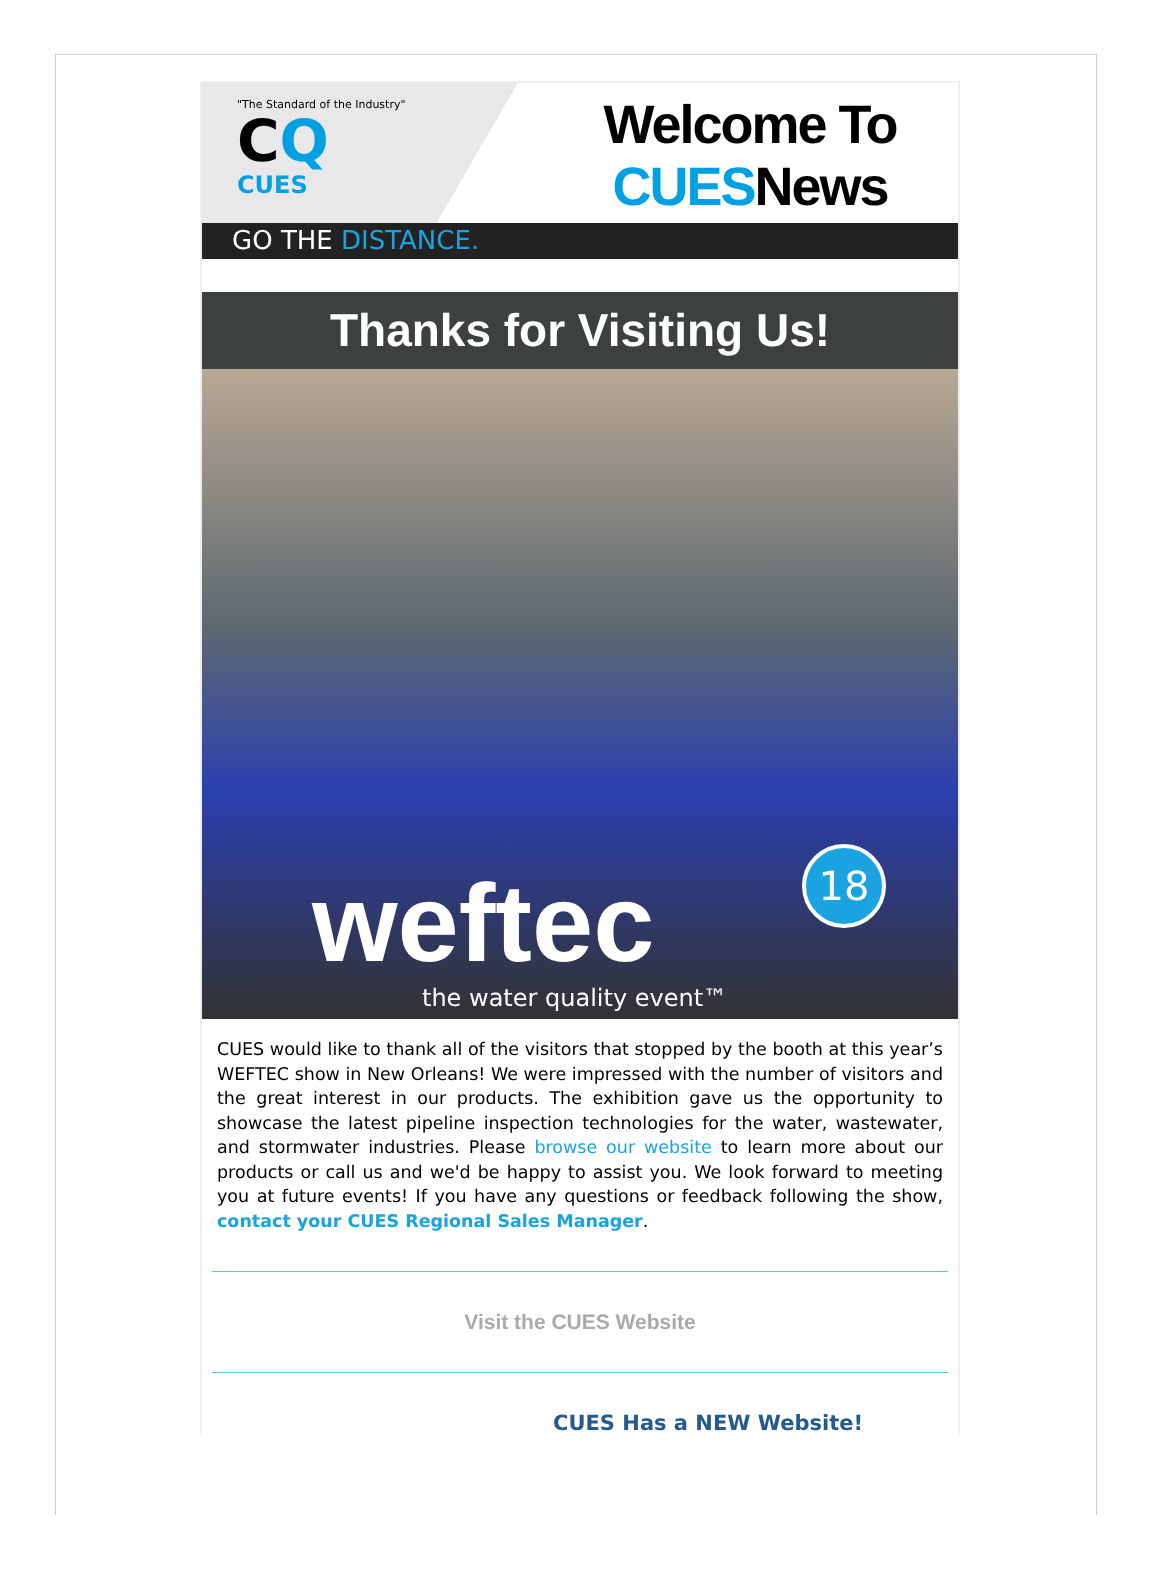"The Standard of the Industry"
CQ
CUES
Welcome To
CUESNews
GO THE DISTANCE.
Thanks for Visiting Us!
weftec 18
the water quality event™
CUES would like to thank all of the visitors that stopped by the booth at this year’s WEFTEC show in New Orleans! We were impressed with the number of visitors and the great interest in our products. The exhibition gave us the opportunity to showcase the latest pipeline inspection technologies for the water, wastewater, and stormwater industries. Please browse our website to learn more about our products or call us and we'd be happy to assist you. We look forward to meeting you at future events! If you have any questions or feedback following the show, contact your CUES Regional Sales Manager.
Visit the CUES Website
CUES Has a NEW Website!